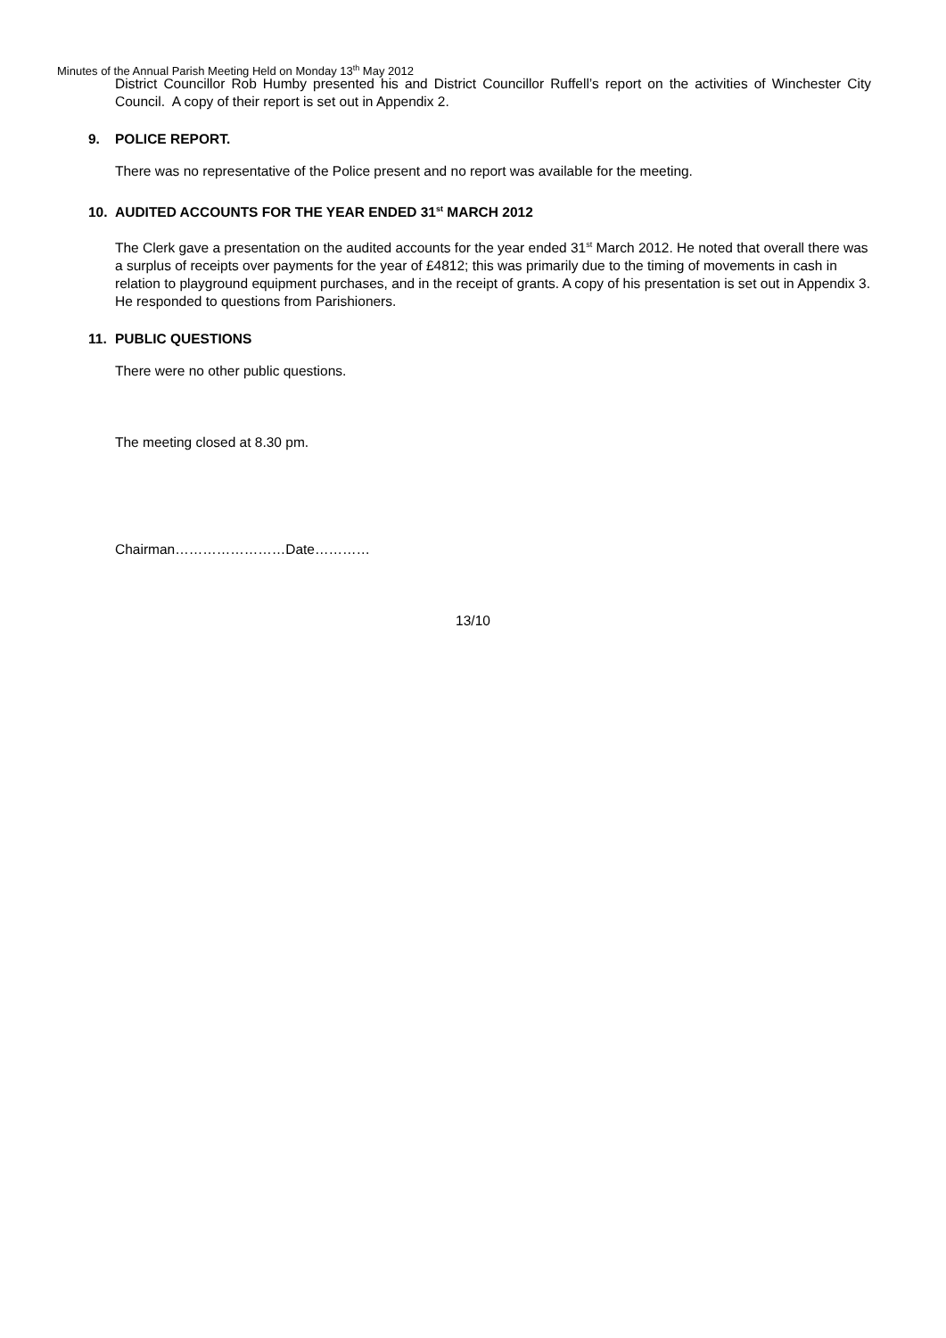Minutes of the Annual Parish Meeting Held on Monday 13<sup>th</sup> May 2012
District Councillor Rob Humby presented his and District Councillor Ruffell’s report on the activities of Winchester City Council. A copy of their report is set out in Appendix 2.
9. POLICE REPORT.
There was no representative of the Police present and no report was available for the meeting.
10. AUDITED ACCOUNTS FOR THE YEAR ENDED 31<sup>st</sup> MARCH 2012
The Clerk gave a presentation on the audited accounts for the year ended 31<sup>st</sup> March 2012. He noted that overall there was a surplus of receipts over payments for the year of £4812; this was primarily due to the timing of movements in cash in relation to playground equipment purchases, and in the receipt of grants. A copy of his presentation is set out in Appendix 3. He responded to questions from Parishioners.
11. PUBLIC QUESTIONS
There were no other public questions.
The meeting closed at 8.30 pm.
Chairman……………………Date…………
13/10